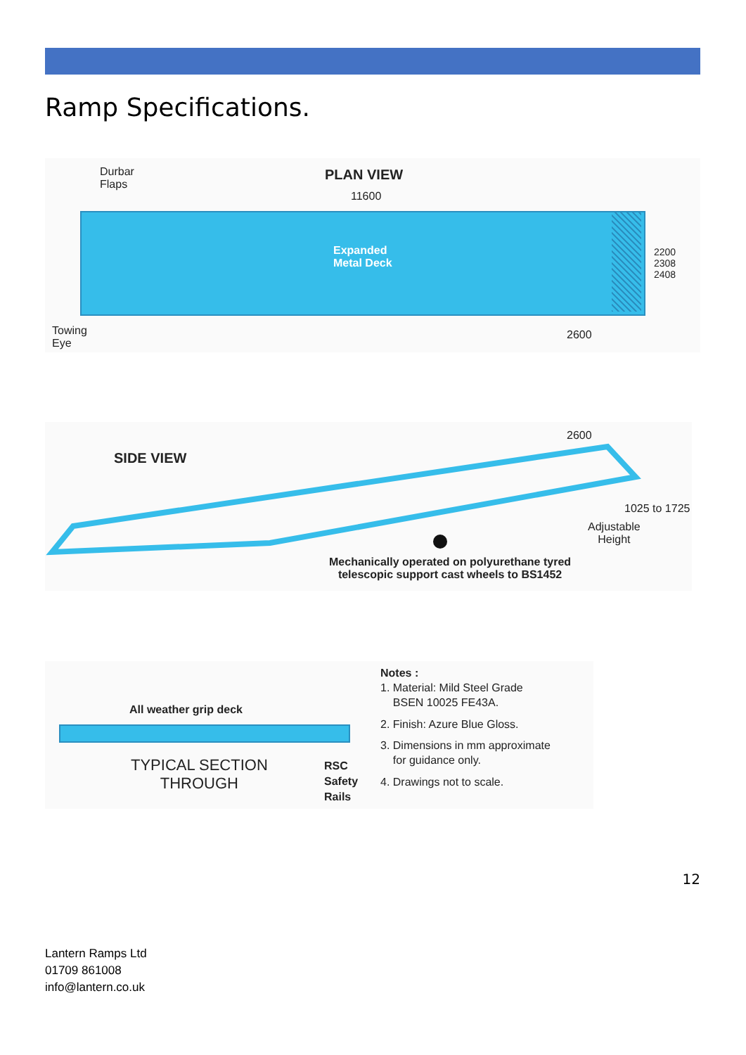Ramp Specifications.
Durbar
Flaps
PLAN VIEW
11600
Expanded
Metal Deck
2200 2308 2408
Towing
Eye
2600
SIDE VIEW
2600
1025 to 1725
Adjustable
Height
Mechanically operated on polyurethane tyred
telescopic support cast wheels to BS1452
All weather grip deck
TYPICAL SECTION
THROUGH
RSC
Safety
Rails
Notes :
1. Material: Mild Steel Grade
BSEN 10025 FE43A.
2. Finish: Azure Blue Gloss.
3. Dimensions in mm approximate
for guidance only.
4. Drawings not to scale.
12
Lantern Ramps Ltd
01709 861008
info@lantern.co.uk